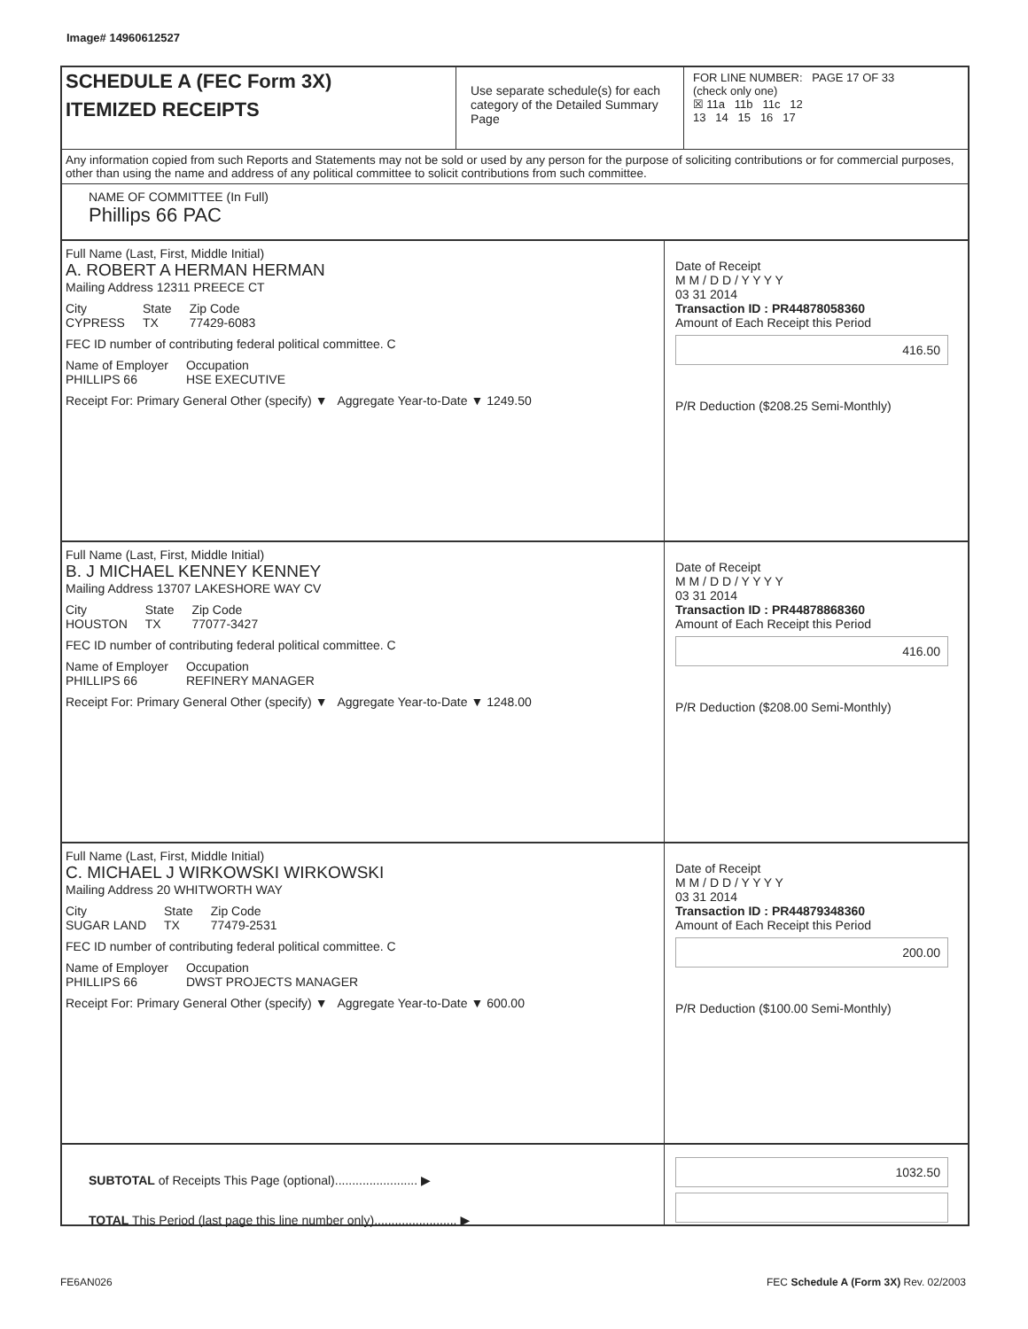Image# 14960612527
SCHEDULE A (FEC Form 3X)
ITEMIZED RECEIPTS
Use separate schedule(s) for each category of the Detailed Summary Page
FOR LINE NUMBER: PAGE 17 OF 33
(check only one)
☒ 11a 11b 11c 12
13 14 15 16 17
Any information copied from such Reports and Statements may not be sold or used by any person for the purpose of soliciting contributions or for commercial purposes, other than using the name and address of any political committee to solicit contributions from such committee.
NAME OF COMMITTEE (In Full)
Phillips 66 PAC
Full Name (Last, First, Middle Initial)
A. ROBERT A HERMAN HERMAN
Mailing Address 12311 PREECE CT
City
CYPRESS State
TX Zip Code
77429-6083
FEC ID number of contributing federal political committee. C
Name of Employer
PHILLIPS 66 Occupation
HSE EXECUTIVE
Receipt For: Primary General Other (specify) ▼ Aggregate Year-to-Date ▼ 1249.50
Date of Receipt
M M / D D / Y Y Y Y
03 31 2014
Transaction ID : PR44878058360
Amount of Each Receipt this Period
416.50
P/R Deduction ($208.25 Semi-Monthly)
Full Name (Last, First, Middle Initial)
B. J MICHAEL KENNEY KENNEY
Mailing Address 13707 LAKESHORE WAY CV
City
HOUSTON State
TX Zip Code
77077-3427
FEC ID number of contributing federal political committee. C
Name of Employer
PHILLIPS 66 Occupation
REFINERY MANAGER
Receipt For: Primary General Other (specify) ▼ Aggregate Year-to-Date ▼ 1248.00
Date of Receipt
M M / D D / Y Y Y Y
03 31 2014
Transaction ID : PR44878868360
Amount of Each Receipt this Period
416.00
P/R Deduction ($208.00 Semi-Monthly)
Full Name (Last, First, Middle Initial)
C. MICHAEL J WIRKOWSKI WIRKOWSKI
Mailing Address 20 WHITWORTH WAY
City
SUGAR LAND State
TX Zip Code
77479-2531
FEC ID number of contributing federal political committee. C
Name of Employer
PHILLIPS 66 Occupation
DWST PROJECTS MANAGER
Receipt For: Primary General Other (specify) ▼ Aggregate Year-to-Date ▼ 600.00
Date of Receipt
M M / D D / Y Y Y Y
03 31 2014
Transaction ID : PR44879348360
Amount of Each Receipt this Period
200.00
P/R Deduction ($100.00 Semi-Monthly)
SUBTOTAL of Receipts This Page (optional)........................ ▶
TOTAL This Period (last page this line number only)........................ ▶
1032.50
FE6AN026 FEC Schedule A (Form 3X) Rev. 02/2003